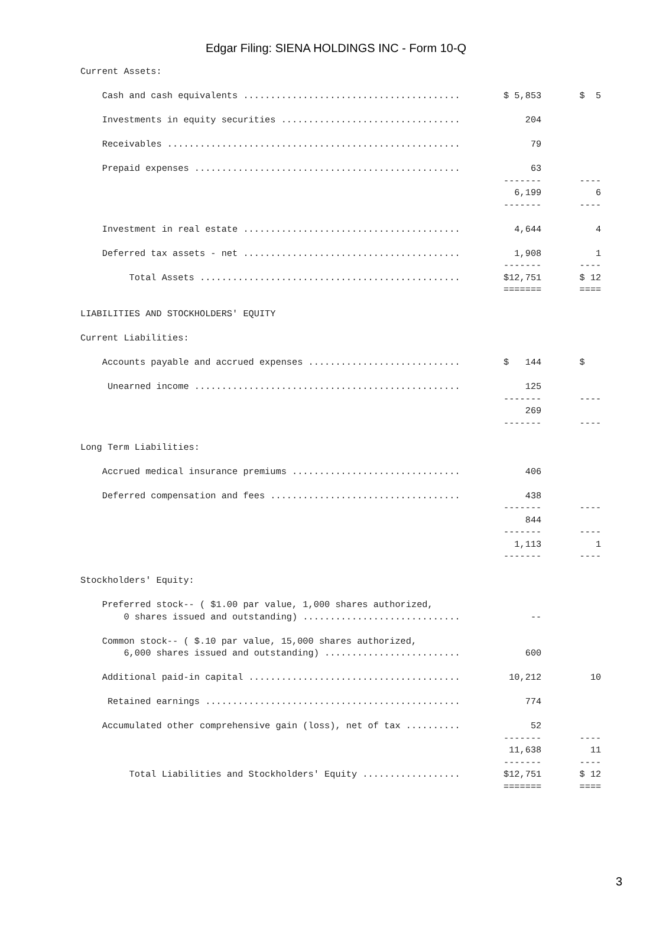Edgar Filing: SIENA HOLDINGS INC - Form 10-Q
Current Assets:

    Cash and cash equivalents ........................................        $ 5,853       $  5

    Investments in equity securities .................................            204

    Receivables ......................................................             79

    Prepaid expenses .................................................             63
                                                                              -------       ----
                                                                                6,199          6
                                                                              -------       ----

    Investment in real estate ........................................          4,644          4

    Deferred tax assets - net ........................................          1,908          1
                                                                              -------       ----
         Total Assets ................................................        $12,751       $ 12
                                                                              =======       ====

LIABILITIES AND STOCKHOLDERS' EQUITY

Current Liabilities:

    Accounts payable and accrued expenses ............................        $   144       $

     Unearned income .................................................            125
                                                                              -------       ----
                                                                                  269
                                                                              -------       ----

Long Term Liabilities:

    Accrued medical insurance premiums ...............................            406

    Deferred compensation and fees ...................................            438
                                                                              -------       ----
                                                                                  844
                                                                              -------       ----
                                                                                1,113          1
                                                                              -------       ----

Stockholders' Equity:

    Preferred stock-- ( $1.00 par value, 1,000 shares authorized,
        0 shares issued and outstanding) .............................             --

    Common stock-- ( $.10 par value, 15,000 shares authorized,
        6,000 shares issued and outstanding) .........................            600

    Additional paid-in capital .......................................         10,212         10

     Retained earnings ...............................................            774

    Accumulated other comprehensive gain (loss), net of tax ..........             52
                                                                              -------       ----
                                                                               11,638         11
                                                                              -------       ----
         Total Liabilities and Stockholders' Equity ..................        $12,751       $ 12
                                                                              =======       ====
3